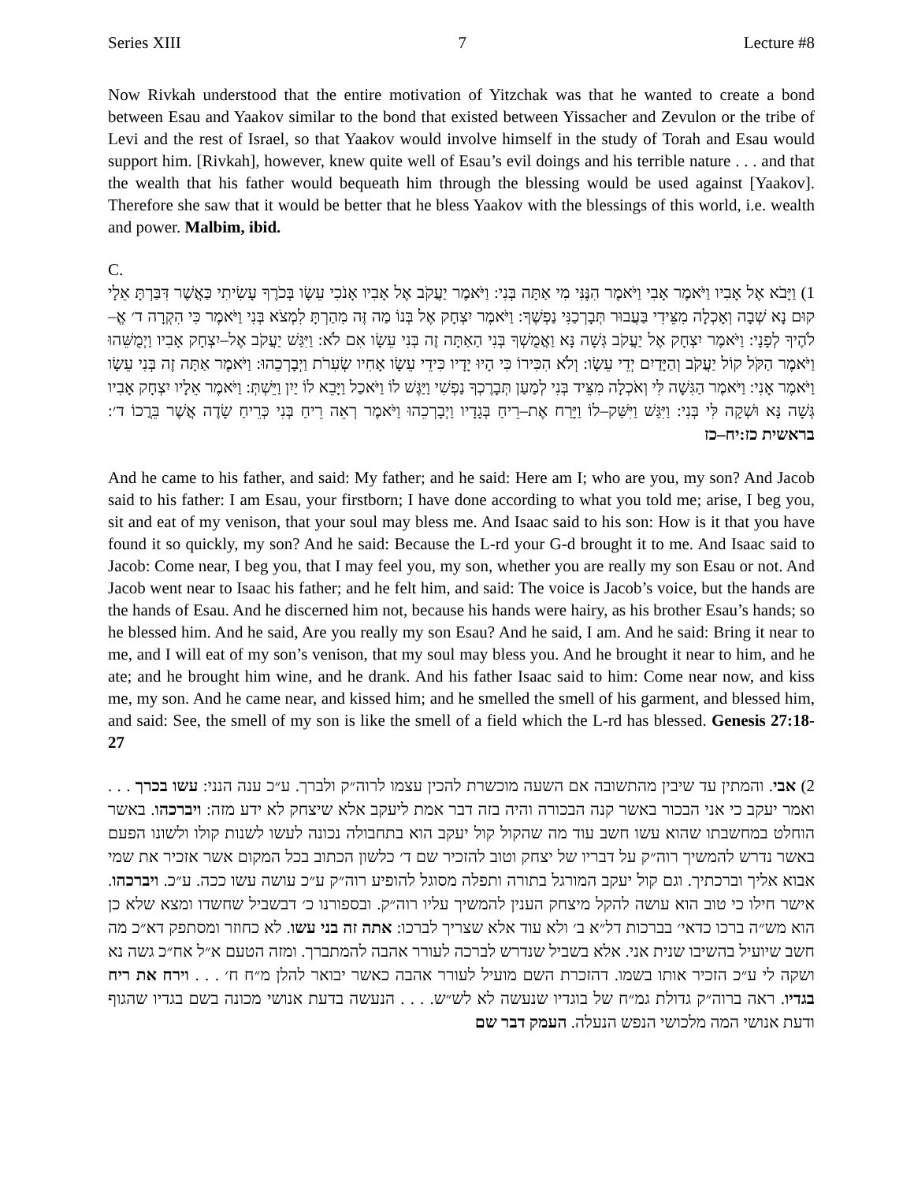Series XIII 7 Lecture #8
Now Rivkah understood that the entire motivation of Yitzchak was that he wanted to create a bond between Esau and Yaakov similar to the bond that existed between Yissacher and Zevulon or the tribe of Levi and the rest of Israel, so that Yaakov would involve himself in the study of Torah and Esau would support him. [Rivkah], however, knew quite well of Esau’s evil doings and his terrible nature . . . and that the wealth that his father would bequeath him through the blessing would be used against [Yaakov]. Therefore she saw that it would be better that he bless Yaakov with the blessings of this world, i.e. wealth and power. Malbim, ibid.
C.
1) וַיָּבֹא אֶל אָבִיו וַיֹּאמֶר אָבִי וַיֹּאמֶר הִנֶּנִּי מִי אַתָּה בְּנִי: וַיֹּאמֶר יַעֲקֹב אֶל אָבִיו אָנֹכִי עֵשָׂו בְּכֹרֶךָ עָשִׂיתִי כַּאֲשֶׁר דִּבַּרְתָּ אֵלָי קוּם נָא שְׁבָה וְאָכְלָה מִצֵּידִי בַּעֲבוּר תְּבָרְכַנִּי נַפְשֶׁךָ: וַיֹּאמֶר יִצְחָק אֶל בְּנוֹ מַה זֶּה מִהַרְתָּ לִמְצֹא בְּנִי וַיֹּאמֶר כִּי הִקְרָה ד׳ אֱ–לֹהֶיךָ לְפָנָי: וַיֹּאמֶר יִצְחָק אֶל יַעֲקֹב גְּשָׁה נָּא וַאֲמֻשְׁךָ בְּנִי הַאַתָּה זֶה בְּנִי עֵשָׂו אִם לֹא: וַיִּגַּשׁ יַעֲקֹב אֶל–יִצְחָק אָבִיו וַיְמֻשֵּׁהוּ וַיֹּאמֶר הַקֹּל קוֹל יַעֲקֹב וְהַיָּדַיִם יְדֵי עֵשָׂו: וְלֹא הִכִּירוֹ כִּי הָיוּ יָדָיו כִּידֵי עֵשָׂו אָחִיו שְׂעִרֹת וַיְבָרְכֵהוּ: וַיֹּאמֶר אַתָּה זֶה בְּנִי עֵשָׂו וַיֹּאמֶר אָנִי: וַיֹּאמֶר הַגִּשָׁה לִּי וְאֹכְלָה מִצֵּיד בְּנִי לְמַעַן תְּבָרֶכְךָ נַפְשִׁי וַיַּגֶּשׁ לוֹ וַיֹּאכַל וַיָּבֵא לוֹ יַיִן וַיֵּשְׁתְּ: וַיֹּאמֶר אֵלָיו יִצְחָק אָבִיו גְּשָׁה נָּא וּשְׁקָה לִּי בְּנִי: וַיִּגַּשׁ וַיִּשַּׁק–לוֹ וַיָּרַח אֶת–רֵיחַ בְּגָדָיו וַיְבָרְכֵהוּ וַיֹּאמֶר רְאֵה רֵיחַ בְּנִי כְּרֵיחַ שָׂדֶה אֲשֶׁר בֵּרֲכוֹ ד׳: בראשית כז:יח–כז
And he came to his father, and said: My father; and he said: Here am I; who are you, my son? And Jacob said to his father: I am Esau, your firstborn; I have done according to what you told me; arise, I beg you, sit and eat of my venison, that your soul may bless me. And Isaac said to his son: How is it that you have found it so quickly, my son? And he said: Because the L-rd your G-d brought it to me. And Isaac said to Jacob: Come near, I beg you, that I may feel you, my son, whether you are really my son Esau or not. And Jacob went near to Isaac his father; and he felt him, and said: The voice is Jacob’s voice, but the hands are the hands of Esau. And he discerned him not, because his hands were hairy, as his brother Esau’s hands; so he blessed him. And he said, Are you really my son Esau? And he said, I am. And he said: Bring it near to me, and I will eat of my son’s venison, that my soul may bless you. And he brought it near to him, and he ate; and he brought him wine, and he drank. And his father Isaac said to him: Come near now, and kiss me, my son. And he came near, and kissed him; and he smelled the smell of his garment, and blessed him, and said: See, the smell of my son is like the smell of a field which the L-rd has blessed. Genesis 27:18-27
2) אבי. והמתין עד שיבין מהתשובה אם השעה מוכשרת להכין עצמו לרוה״ק ולברך. ע״כ ענה הנני: עשו בכרך . . . ואמר יעקב כי אני הבכור באשר קנה הבכורה והיה בזה דבר אמת ליעקב אלא שיצחק לא ידע מזה: ויברכהו. באשר הוחלט במחשבתו שהוא עשו חשב עוד מה שהקול קול יעקב הוא בתחבולה נכונה לעשו לשנות קולו ולשונו הפעם באשר נדרש להמשיך רוה״ק על דבריו של יצחק וטוב להזכיר שם ד׳ כלשון הכתוב בכל המקום אשר אזכיר את שמי אבוא אליך וברכתיך. וגם קול יעקב המורגל בתורה ותפלה מסוגל להופיע רוה״ק ע״כ עושה עשו ככה. ע״כ. ויברכהו. אישר חילו כי טוב הוא עושה להקל מיצחק הענין להמשיך עליו רוה״ק. ובספורנו כ׳ דבשביל שחשדו ומצא שלא כן הוא מש״ה ברכו כדאי׳ בברכות דל״א ב׳ ולא עוד אלא שצריך לברכו: אתה זה בני עשו. לא כחוזר ומסתפק דא״כ מה חשב שיועיל בהשיבו שנית אני. אלא בשביל שנדרש לברכה לעורר אהבה להמתברך. ומזה הטעם א״ל אח״כ גשה נא ושקה לי ע״כ הזכיר אותו בשמו. דהזכרת השם מועיל לעורר אהבה כאשר יבואר להלן מ״ח ח׳ . . . וירח את ריח בגדיו. ראה ברוה״ק גדולת גמ״ח של בוגדיו שנעשה לא לש״ש. . . . הנעשה בדעת אנושי מכונה בשם בגדיו שהגוף ודעת אנושי המה מלכושי הנפש הנעלה. העמק דבר שם